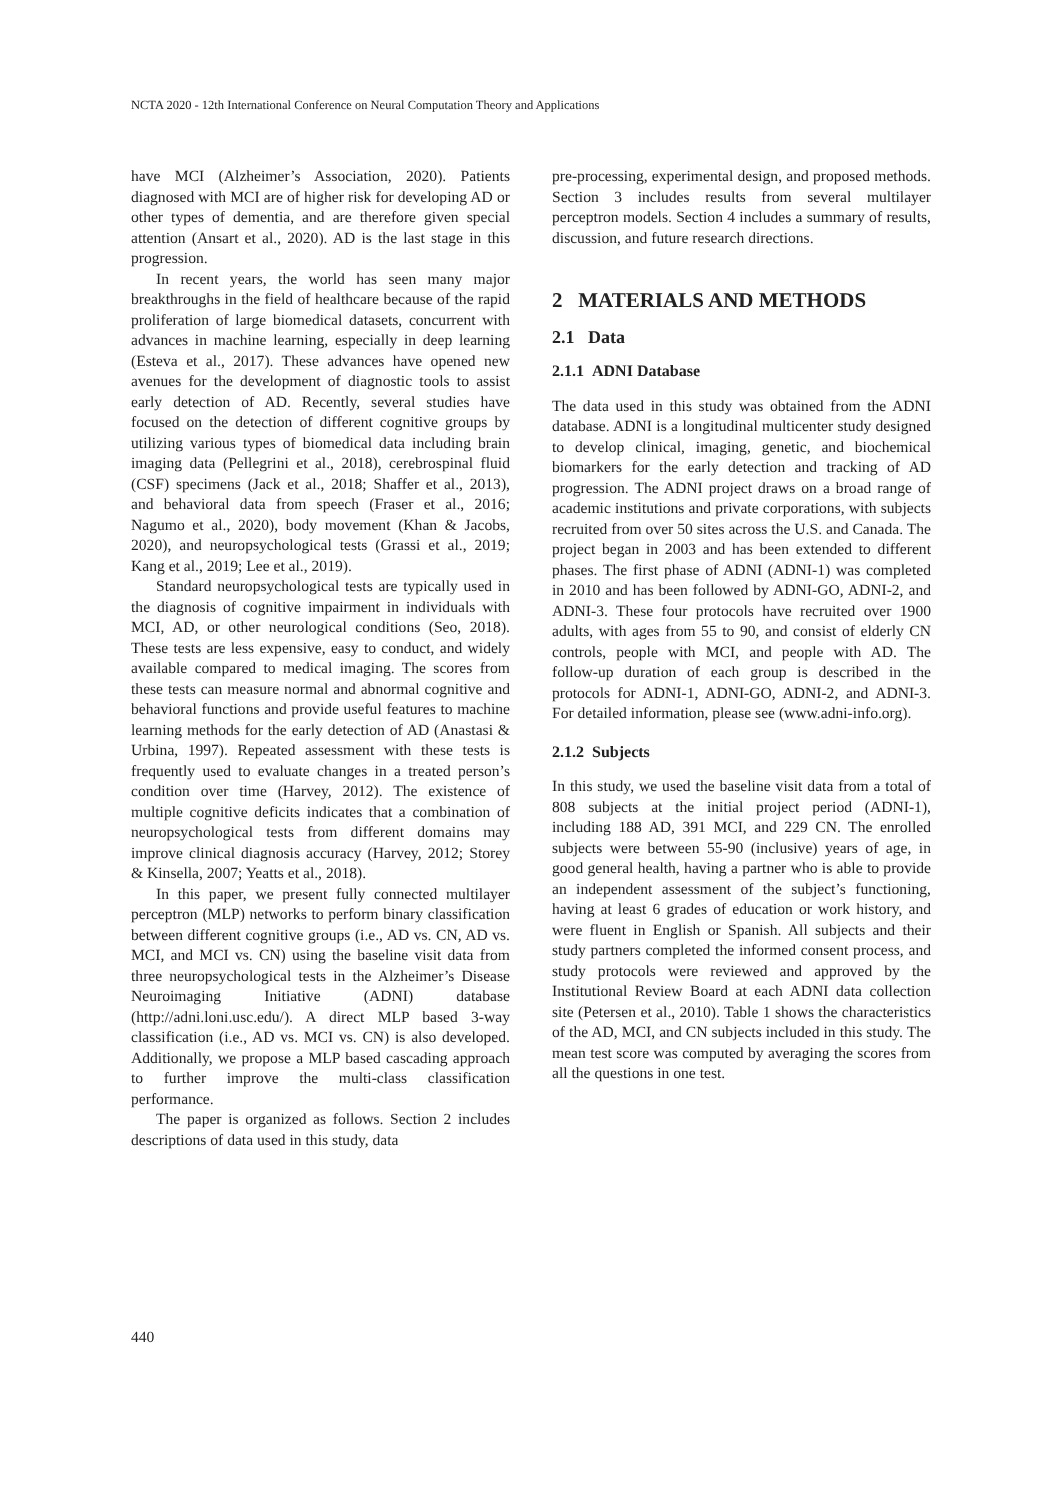NCTA 2020 - 12th International Conference on Neural Computation Theory and Applications
have MCI (Alzheimer’s Association, 2020). Patients diagnosed with MCI are of higher risk for developing AD or other types of dementia, and are therefore given special attention (Ansart et al., 2020). AD is the last stage in this progression.
In recent years, the world has seen many major breakthroughs in the field of healthcare because of the rapid proliferation of large biomedical datasets, concurrent with advances in machine learning, especially in deep learning (Esteva et al., 2017). These advances have opened new avenues for the development of diagnostic tools to assist early detection of AD. Recently, several studies have focused on the detection of different cognitive groups by utilizing various types of biomedical data including brain imaging data (Pellegrini et al., 2018), cerebrospinal fluid (CSF) specimens (Jack et al., 2018; Shaffer et al., 2013), and behavioral data from speech (Fraser et al., 2016; Nagumo et al., 2020), body movement (Khan & Jacobs, 2020), and neuropsychological tests (Grassi et al., 2019; Kang et al., 2019; Lee et al., 2019).
Standard neuropsychological tests are typically used in the diagnosis of cognitive impairment in individuals with MCI, AD, or other neurological conditions (Seo, 2018). These tests are less expensive, easy to conduct, and widely available compared to medical imaging. The scores from these tests can measure normal and abnormal cognitive and behavioral functions and provide useful features to machine learning methods for the early detection of AD (Anastasi & Urbina, 1997). Repeated assessment with these tests is frequently used to evaluate changes in a treated person’s condition over time (Harvey, 2012). The existence of multiple cognitive deficits indicates that a combination of neuropsychological tests from different domains may improve clinical diagnosis accuracy (Harvey, 2012; Storey & Kinsella, 2007; Yeatts et al., 2018).
In this paper, we present fully connected multilayer perceptron (MLP) networks to perform binary classification between different cognitive groups (i.e., AD vs. CN, AD vs. MCI, and MCI vs. CN) using the baseline visit data from three neuropsychological tests in the Alzheimer’s Disease Neuroimaging Initiative (ADNI) database (http://adni.loni.usc.edu/). A direct MLP based 3-way classification (i.e., AD vs. MCI vs. CN) is also developed. Additionally, we propose a MLP based cascading approach to further improve the multi-class classification performance.
The paper is organized as follows. Section 2 includes descriptions of data used in this study, data
pre-processing, experimental design, and proposed methods. Section 3 includes results from several multilayer perceptron models. Section 4 includes a summary of results, discussion, and future research directions.
2 MATERIALS AND METHODS
2.1 Data
2.1.1 ADNI Database
The data used in this study was obtained from the ADNI database. ADNI is a longitudinal multicenter study designed to develop clinical, imaging, genetic, and biochemical biomarkers for the early detection and tracking of AD progression. The ADNI project draws on a broad range of academic institutions and private corporations, with subjects recruited from over 50 sites across the U.S. and Canada. The project began in 2003 and has been extended to different phases. The first phase of ADNI (ADNI-1) was completed in 2010 and has been followed by ADNI-GO, ADNI-2, and ADNI-3. These four protocols have recruited over 1900 adults, with ages from 55 to 90, and consist of elderly CN controls, people with MCI, and people with AD. The follow-up duration of each group is described in the protocols for ADNI-1, ADNI-GO, ADNI-2, and ADNI-3. For detailed information, please see (www.adni-info.org).
2.1.2 Subjects
In this study, we used the baseline visit data from a total of 808 subjects at the initial project period (ADNI-1), including 188 AD, 391 MCI, and 229 CN. The enrolled subjects were between 55-90 (inclusive) years of age, in good general health, having a partner who is able to provide an independent assessment of the subject’s functioning, having at least 6 grades of education or work history, and were fluent in English or Spanish. All subjects and their study partners completed the informed consent process, and study protocols were reviewed and approved by the Institutional Review Board at each ADNI data collection site (Petersen et al., 2010). Table 1 shows the characteristics of the AD, MCI, and CN subjects included in this study. The mean test score was computed by averaging the scores from all the questions in one test.
440